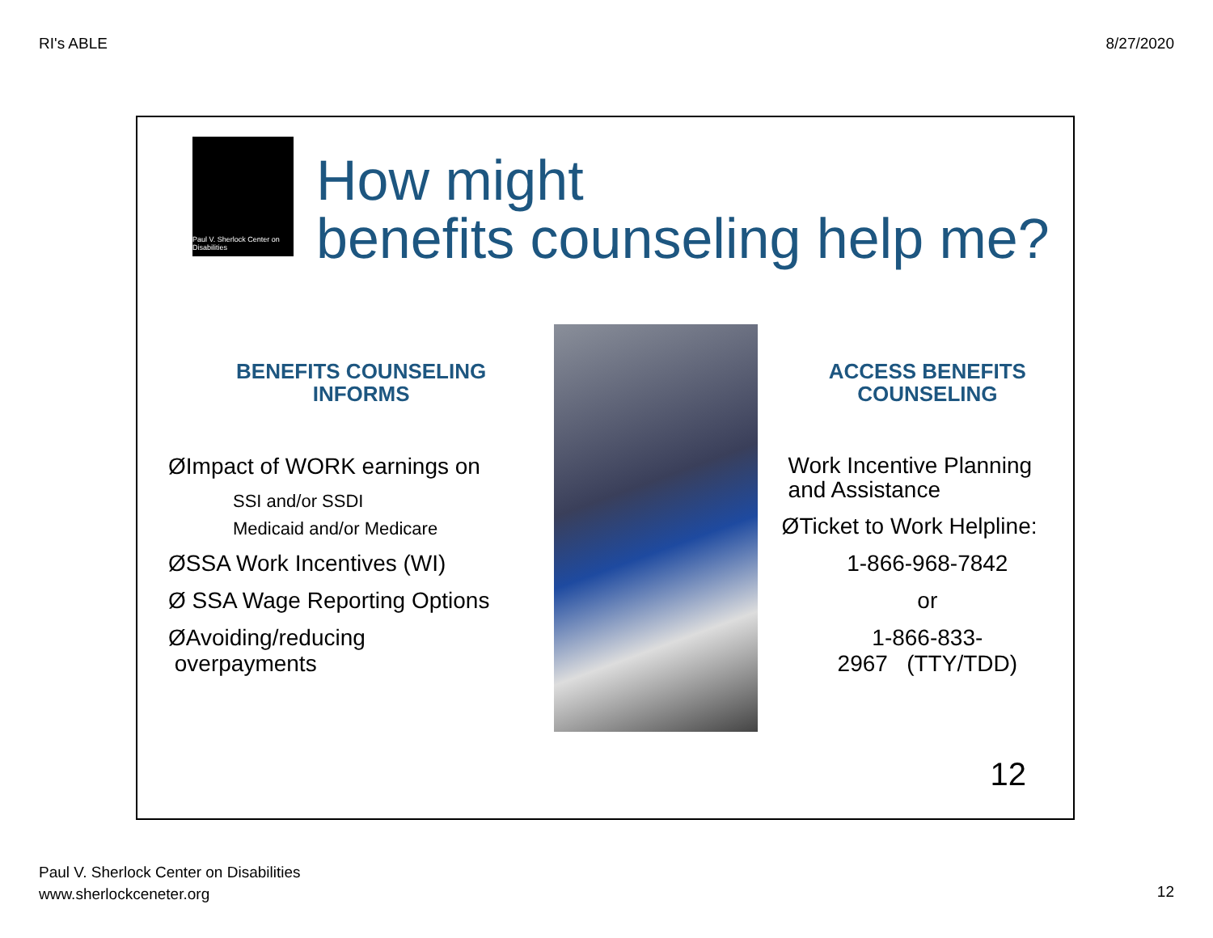RI's ABLE 8/27/2020
Paul V. Sherlock Center on Disabilities
How might
benefits counseling help me?
BENEFITS COUNSELING
INFORMS
ØImpact of WORK earnings on
SSI and/or SSDI
Medicaid and/or Medicare
ØSSA Work Incentives (WI)
Ø SSA Wage Reporting Options
ØAvoiding/reducing
overpayments
ACCESS BENEFITS
COUNSELING
Work Incentive Planning
and Assistance
ØTicket to Work Helpline:
1-866-968-7842
or
1-866-833-
2967 (TTY/TDD)
12
Paul V. Sherlock Center on Disabilities
www.sherlockceneter.org
12